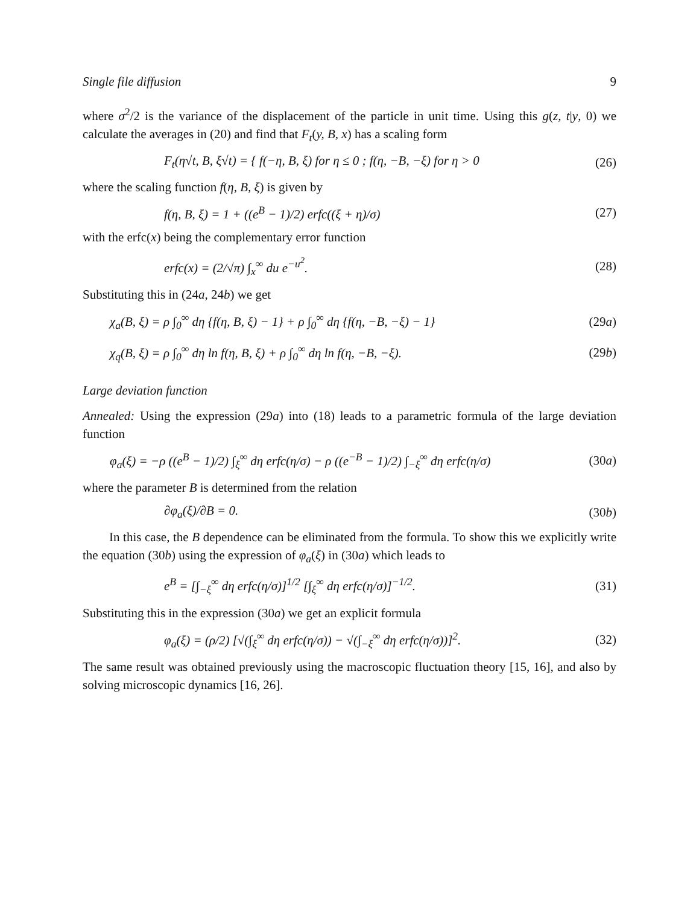Single file diffusion 9
where σ<sup>2</sup>/2 is the variance of the displacement of the particle in unit time. Using this g(z, t|y, 0) we calculate the averages in (20) and find that F<sub>t</sub>(y, B, x) has a scaling form
F<sub>t</sub>(η√t, B, ξ√t) = { f(−η, B, ξ) for η ≤ 0 ; f(η, −B, −ξ) for η > 0
(26)
where the scaling function f(η, B, ξ) is given by
f(η, B, ξ) = 1 + ((e<sup>B</sup> − 1)/2) erfc((ξ + η)/σ)
(27)
with the erfc(x) being the complementary error function
erfc(x) = (2/√π) ∫<sub>x</sub><sup>∞</sup> du e<sup>−u<sup>2</sup></sup>. (28)
Substituting this in (24a, 24b) we get
χ<sub>a</sub>(B, ξ) = ρ ∫<sub>0</sub><sup>∞</sup> dη {f(η, B, ξ) − 1} + ρ ∫<sub>0</sub><sup>∞</sup> dη {f(η, −B, −ξ) − 1}
(29a)
χ<sub>q</sub>(B, ξ) = ρ ∫<sub>0</sub><sup>∞</sup> dη ln f(η, B, ξ) + ρ ∫<sub>0</sub><sup>∞</sup> dη ln f(η, −B, −ξ).
(29b)
Large deviation function
Annealed: Using the expression (29a) into (18) leads to a parametric formula of the large deviation function
φ<sub>a</sub>(ξ) = −ρ ((e<sup>B</sup> − 1)/2) ∫<sub>ξ</sub><sup>∞</sup> dη erfc(η/σ) − ρ ((e<sup>−B</sup> − 1)/2) ∫<sub>−ξ</sub><sup>∞</sup> dη erfc(η/σ)
(30a)
where the parameter B is determined from the relation
∂φ<sub>a</sub>(ξ)/∂B = 0. (30b)
In this case, the B dependence can be eliminated from the formula. To show this we explicitly write the equation (30b) using the expression of φ<sub>a</sub>(ξ) in (30a) which leads to
e<sup>B</sup> = [∫<sub>−ξ</sub><sup>∞</sup> dη erfc(η/σ)]<sup>1/2</sup> [∫<sub>ξ</sub><sup>∞</sup> dη erfc(η/σ)]<sup>−1/2</sup>.
(31)
Substituting this in the expression (30a) we get an explicit formula
φ<sub>a</sub>(ξ) = (ρ/2) [√(∫<sub>ξ</sub><sup>∞</sup> dη erfc(η/σ)) − √(∫<sub>−ξ</sub><sup>∞</sup> dη erfc(η/σ))]<sup>2</sup>.
(32)
The same result was obtained previously using the macroscopic fluctuation theory [15, 16], and also by solving microscopic dynamics [16, 26].